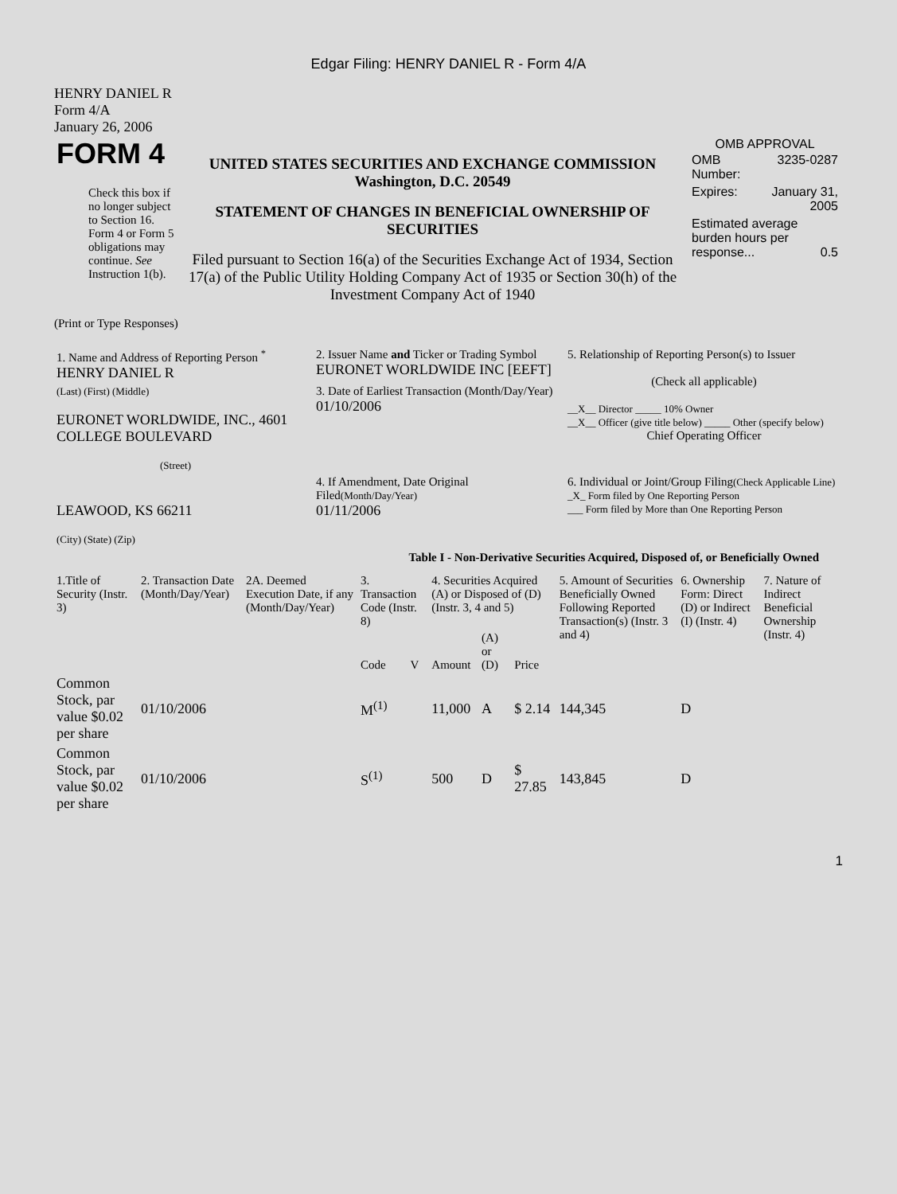Edgar Filing: HENRY DANIEL R - Form 4/A
HENRY DANIEL R
Form 4/A
January 26, 2006
| FORM 4 Check this box if no longer subject to Section 16. Form 4 or Form 5 obligations may continue. See Instruction 1(b). | UNITED STATES SECURITIES AND EXCHANGE COMMISSION Washington, D.C. 20549 STATEMENT OF CHANGES IN BENEFICIAL OWNERSHIP OF SECURITIES Filed pursuant to Section 16(a) of the Securities Exchange Act of 1934, Section 17(a) of the Public Utility Holding Company Act of 1935 or Section 30(h) of the Investment Company Act of 1940 | OMB APPROVAL / OMB Number: / 3235-0287 / / Expires: / January 31, 2005 / / Estimated average burden hours per response... 0.5 / / |
(Print or Type Responses)
| 1. Name and Address of Reporting Person <sup>*</sup> HENRY DANIEL R | 2. Issuer Name and Ticker or Trading Symbol EURONET WORLDWIDE INC [EEFT] | 5. Relationship of Reporting Person(s) to Issuer (Check all applicable) __X__ Director _____ 10% Owner __X__ Officer (give title below) _____ Other (specify below) Chief Operating Officer |
| (Last) (First) (Middle) EURONET WORLDWIDE, INC., 4601 COLLEGE BOULEVARD (Street) | 3. Date of Earliest Transaction (Month/Day/Year) 01/10/2006 | |
| LEAWOOD, KS 66211 (City) (State) (Zip) | 4. If Amendment, Date Original Filed (Month/Day/Year) 01/11/2006 | 6. Individual or Joint/Group Filing (Check Applicable Line) _X_ Form filed by One Reporting Person ___ Form filed by More than One Reporting Person |
Table I - Non-Derivative Securities Acquired, Disposed of, or Beneficially Owned
| 1.Title of Security (Instr. 3) | 2. Transaction Date (Month/Day/Year) | 2A. Deemed Execution Date, if any (Month/Day/Year) | 3. Transaction Code (Instr. 8) | | 4. Securities Acquired (A) or Disposed of (D) (Instr. 3, 4 and 5) | | | 5. Amount of Securities Beneficially Owned Following Reported Transaction(s) (Instr. 3 and 4) | 6. Ownership Form: Direct (D) or Indirect (I) (Instr. 4) | 7. Nature of Indirect Beneficial Ownership (Instr. 4) |
| --- | --- | --- | --- | --- | --- | --- | --- | --- | --- | --- |
| | | | Code | V | Amount | (A) or (D) | Price | | | |
| Common Stock, par value $0.02 per share | 01/10/2006 | | M<sup>(1)</sup> | | 11,000 | A | $ 2.14 | 144,345 | D | |
| Common Stock, par value $0.02 per share | 01/10/2006 | | S<sup>(1)</sup> | | 500 | D | $ 27.85 | 143,845 | D | |
1